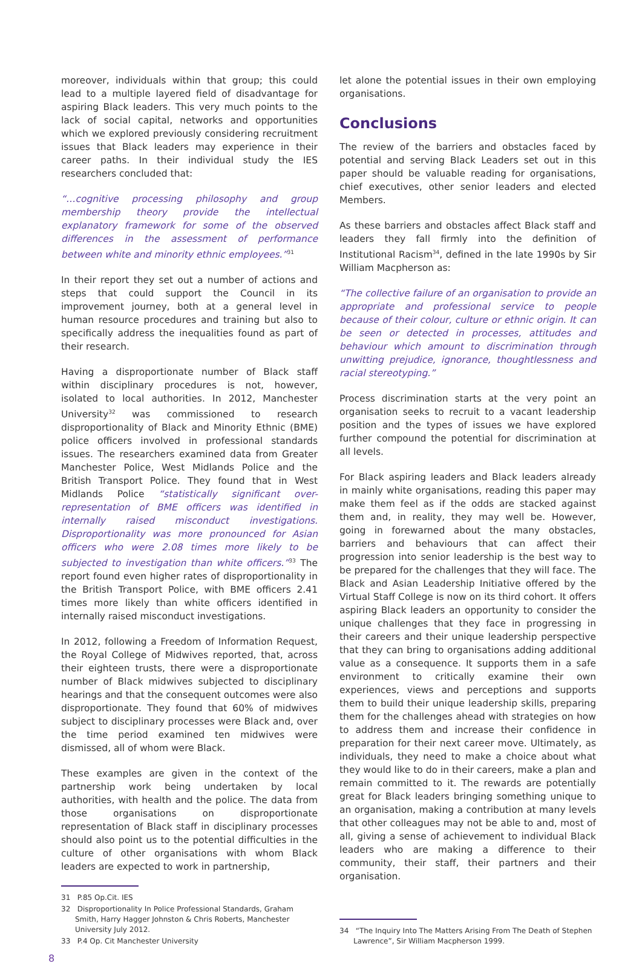moreover, individuals within that group; this could lead to a multiple layered field of disadvantage for aspiring Black leaders. This very much points to the lack of social capital, networks and opportunities which we explored previously considering recruitment issues that Black leaders may experience in their career paths. In their individual study the IES researchers concluded that:
“…cognitive processing philosophy and group membership theory provide the intellectual explanatory framework for some of the observed differences in the assessment of performance between white and minority ethnic employees.”<sup>31</sup>
In their report they set out a number of actions and steps that could support the Council in its improvement journey, both at a general level in human resource procedures and training but also to specifically address the inequalities found as part of their research.
Having a disproportionate number of Black staff within disciplinary procedures is not, however, isolated to local authorities. In 2012, Manchester University<sup>32</sup> was commissioned to research disproportionality of Black and Minority Ethnic (BME) police officers involved in professional standards issues. The researchers examined data from Greater Manchester Police, West Midlands Police and the British Transport Police. They found that in West Midlands Police “statistically significant over-representation of BME officers was identified in internally raised misconduct investigations. Disproportionality was more pronounced for Asian officers who were 2.08 times more likely to be subjected to investigation than white officers.”<sup>33</sup> The report found even higher rates of disproportionality in the British Transport Police, with BME officers 2.41 times more likely than white officers identified in internally raised misconduct investigations.
In 2012, following a Freedom of Information Request, the Royal College of Midwives reported, that, across their eighteen trusts, there were a disproportionate number of Black midwives subjected to disciplinary hearings and that the consequent outcomes were also disproportionate. They found that 60% of midwives subject to disciplinary processes were Black and, over the time period examined ten midwives were dismissed, all of whom were Black.
These examples are given in the context of the partnership work being undertaken by local authorities, with health and the police. The data from those organisations on disproportionate representation of Black staff in disciplinary processes should also point us to the potential difficulties in the culture of other organisations with whom Black leaders are expected to work in partnership,
31 P.85 Op.Cit. IES
32 Disproportionality In Police Professional Standards, Graham Smith, Harry Hagger Johnston & Chris Roberts, Manchester University July 2012.
33 P.4 Op. Cit Manchester University
let alone the potential issues in their own employing organisations.
Conclusions
The review of the barriers and obstacles faced by potential and serving Black Leaders set out in this paper should be valuable reading for organisations, chief executives, other senior leaders and elected Members.
As these barriers and obstacles affect Black staff and leaders they fall firmly into the definition of Institutional Racism<sup>34</sup>, defined in the late 1990s by Sir William Macpherson as:
“The collective failure of an organisation to provide an appropriate and professional service to people because of their colour, culture or ethnic origin. It can be seen or detected in processes, attitudes and behaviour which amount to discrimination through unwitting prejudice, ignorance, thoughtlessness and racial stereotyping.”
Process discrimination starts at the very point an organisation seeks to recruit to a vacant leadership position and the types of issues we have explored further compound the potential for discrimination at all levels.
For Black aspiring leaders and Black leaders already in mainly white organisations, reading this paper may make them feel as if the odds are stacked against them and, in reality, they may well be. However, going in forewarned about the many obstacles, barriers and behaviours that can affect their progression into senior leadership is the best way to be prepared for the challenges that they will face. The Black and Asian Leadership Initiative offered by the Virtual Staff College is now on its third cohort. It offers aspiring Black leaders an opportunity to consider the unique challenges that they face in progressing in their careers and their unique leadership perspective that they can bring to organisations adding additional value as a consequence. It supports them in a safe environment to critically examine their own experiences, views and perceptions and supports them to build their unique leadership skills, preparing them for the challenges ahead with strategies on how to address them and increase their confidence in preparation for their next career move. Ultimately, as individuals, they need to make a choice about what they would like to do in their careers, make a plan and remain committed to it. The rewards are potentially great for Black leaders bringing something unique to an organisation, making a contribution at many levels that other colleagues may not be able to and, most of all, giving a sense of achievement to individual Black leaders who are making a difference to their community, their staff, their partners and their organisation.
34 “The Inquiry Into The Matters Arising From The Death of Stephen Lawrence”, Sir William Macpherson 1999.
8